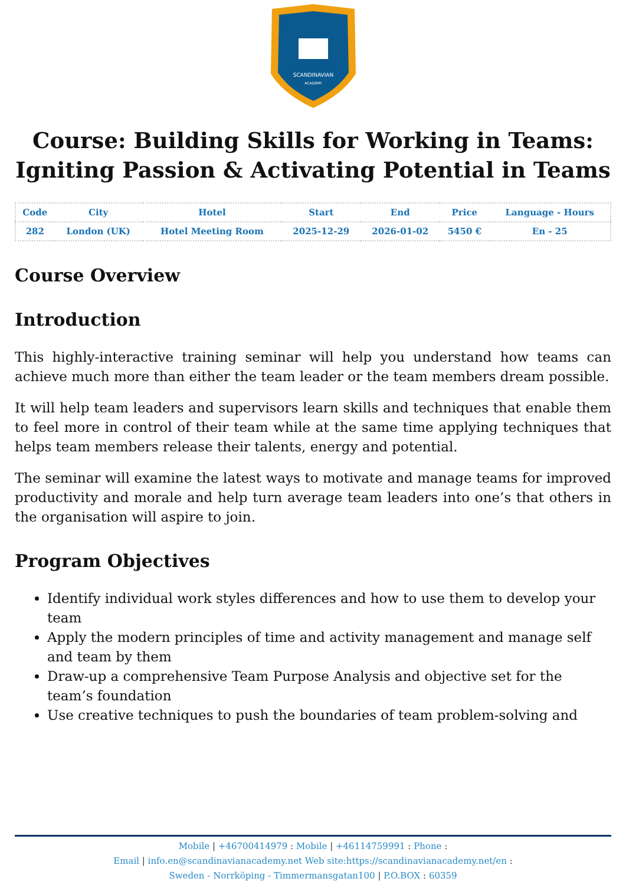SCANDINAVIAN
ACADEMY
Course: Building Skills for Working in Teams: Igniting Passion & Activating Potential in Teams
| Code | City | Hotel | Start | End | Price | Language - Hours |
| --- | --- | --- | --- | --- | --- | --- |
| 282 | London (UK) | Hotel Meeting Room | 2025-12-29 | 2026-01-02 | 5450 € | En - 25 |
Course Overview
Introduction
This highly-interactive training seminar will help you understand how teams can achieve much more than either the team leader or the team members dream possible.
It will help team leaders and supervisors learn skills and techniques that enable them to feel more in control of their team while at the same time applying techniques that helps team members release their talents, energy and potential.
The seminar will examine the latest ways to motivate and manage teams for improved productivity and morale and help turn average team leaders into one’s that others in the organisation will aspire to join.
Program Objectives
Identify individual work styles differences and how to use them to develop your team
Apply the modern principles of time and activity management and manage self and team by them
Draw-up a comprehensive Team Purpose Analysis and objective set for the team’s foundation
Use creative techniques to push the boundaries of team problem-solving and
Mobile | +46700414979 : Mobile | +46114759991 : Phone :
Email | info.en@scandinavianacademy.net Web site:https://scandinavianacademy.net/en :
Sweden - Norrköping - Timmermansgatan100 | P.O.BOX : 60359